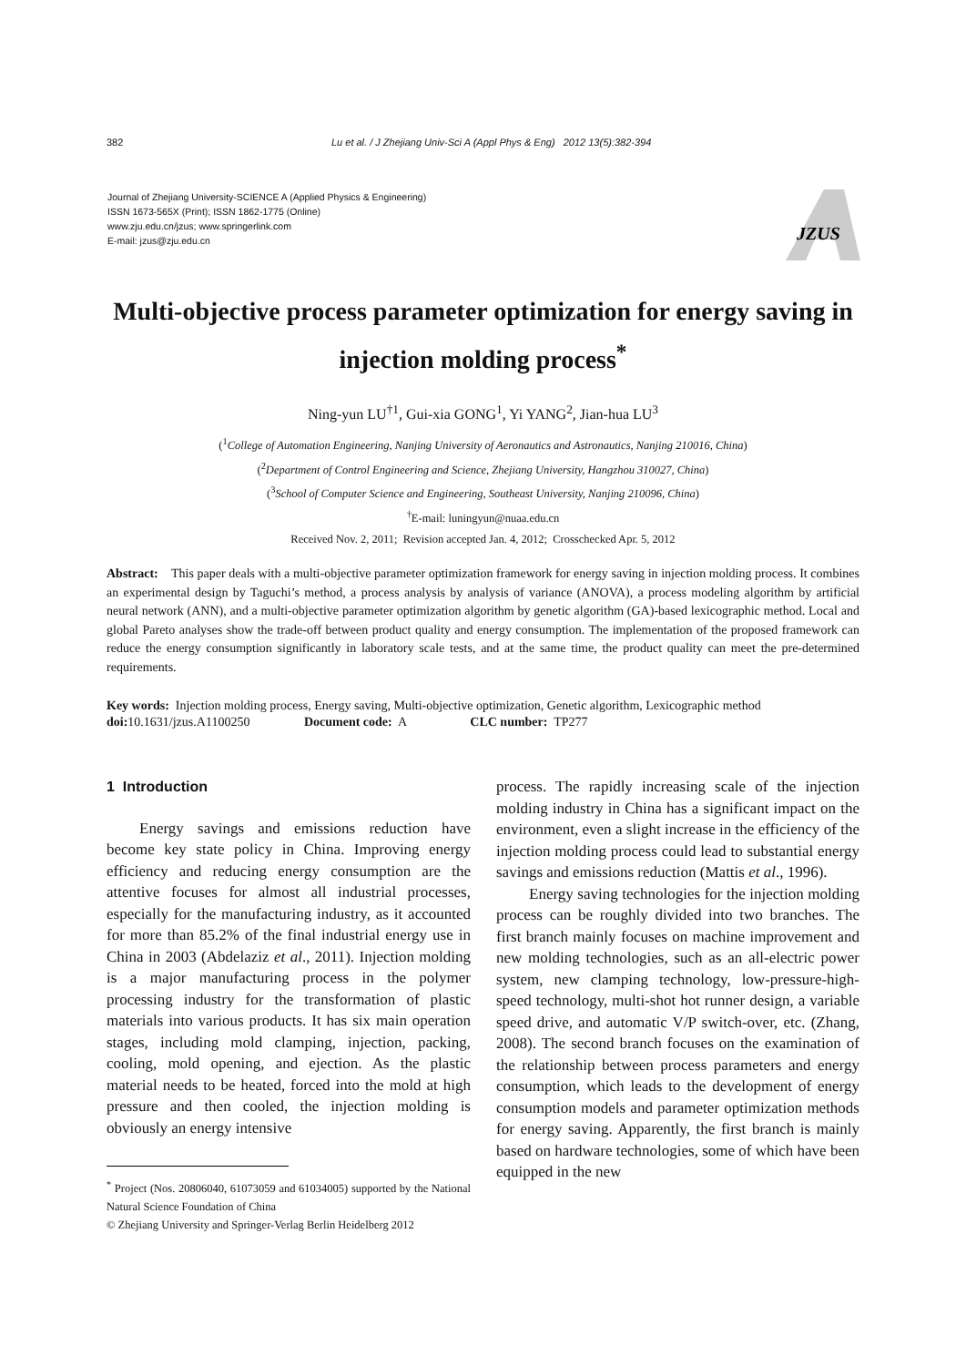382 Lu et al. / J Zhejiang Univ-Sci A (Appl Phys & Eng) 2012 13(5):382-394
Journal of Zhejiang University-SCIENCE A (Applied Physics & Engineering)
ISSN 1673-565X (Print); ISSN 1862-1775 (Online)
www.zju.edu.cn/jzus; www.springerlink.com
E-mail: jzus@zju.edu.cn
JZUS
Multi-objective process parameter optimization for energy saving in injection molding process<sup>*</sup>
Ning-yun LU<sup>†1</sup>, Gui-xia GONG<sup>1</sup>, Yi YANG<sup>2</sup>, Jian-hua LU<sup>3</sup>
(<sup>1</sup>College of Automation Engineering, Nanjing University of Aeronautics and Astronautics, Nanjing 210016, China)
(<sup>2</sup>Department of Control Engineering and Science, Zhejiang University, Hangzhou 310027, China)
(<sup>3</sup>School of Computer Science and Engineering, Southeast University, Nanjing 210096, China)
<sup>†</sup> E-mail: luningyun@nuaa.edu.cn
Received Nov. 2, 2011; Revision accepted Jan. 4, 2012; Crosschecked Apr. 5, 2012
Abstract: This paper deals with a multi-objective parameter optimization framework for energy saving in injection molding process. It combines an experimental design by Taguchi’s method, a process analysis by analysis of variance (ANOVA), a process modeling algorithm by artificial neural network (ANN), and a multi-objective parameter optimization algorithm by genetic algorithm (GA)-based lexicographic method. Local and global Pareto analyses show the trade-off between product quality and energy consumption. The implementation of the proposed framework can reduce the energy consumption significantly in laboratory scale tests, and at the same time, the product quality can meet the pre-determined requirements.
Key words: Injection molding process, Energy saving, Multi-objective optimization, Genetic algorithm, Lexicographic method
doi: 10.1631/jzus.A1100250 Document code: A CLC number: TP277
1 Introduction
Energy savings and emissions reduction have become key state policy in China. Improving energy efficiency and reducing energy consumption are the attentive focuses for almost all industrial processes, especially for the manufacturing industry, as it accounted for more than 85.2% of the final industrial energy use in China in 2003 (Abdelaziz et al., 2011). Injection molding is a major manufacturing process in the polymer processing industry for the transformation of plastic materials into various products. It has six main operation stages, including mold clamping, injection, packing, cooling, mold opening, and ejection. As the plastic material needs to be heated, forced into the mold at high pressure and then cooled, the injection molding is obviously an energy intensive
<sup>*</sup> Project (Nos. 20806040, 61073059 and 61034005) supported by the National Natural Science Foundation of China
© Zhejiang University and Springer-Verlag Berlin Heidelberg 2012
process. The rapidly increasing scale of the injection molding industry in China has a significant impact on the environment, even a slight increase in the efficiency of the injection molding process could lead to substantial energy savings and emissions reduction (Mattis et al., 1996).
Energy saving technologies for the injection molding process can be roughly divided into two branches. The first branch mainly focuses on machine improvement and new molding technologies, such as an all-electric power system, new clamping technology, low-pressure-high-speed technology, multi-shot hot runner design, a variable speed drive, and automatic V/P switch-over, etc. (Zhang, 2008). The second branch focuses on the examination of the relationship between process parameters and energy consumption, which leads to the development of energy consumption models and parameter optimization methods for energy saving. Apparently, the first branch is mainly based on hardware technologies, some of which have been equipped in the new